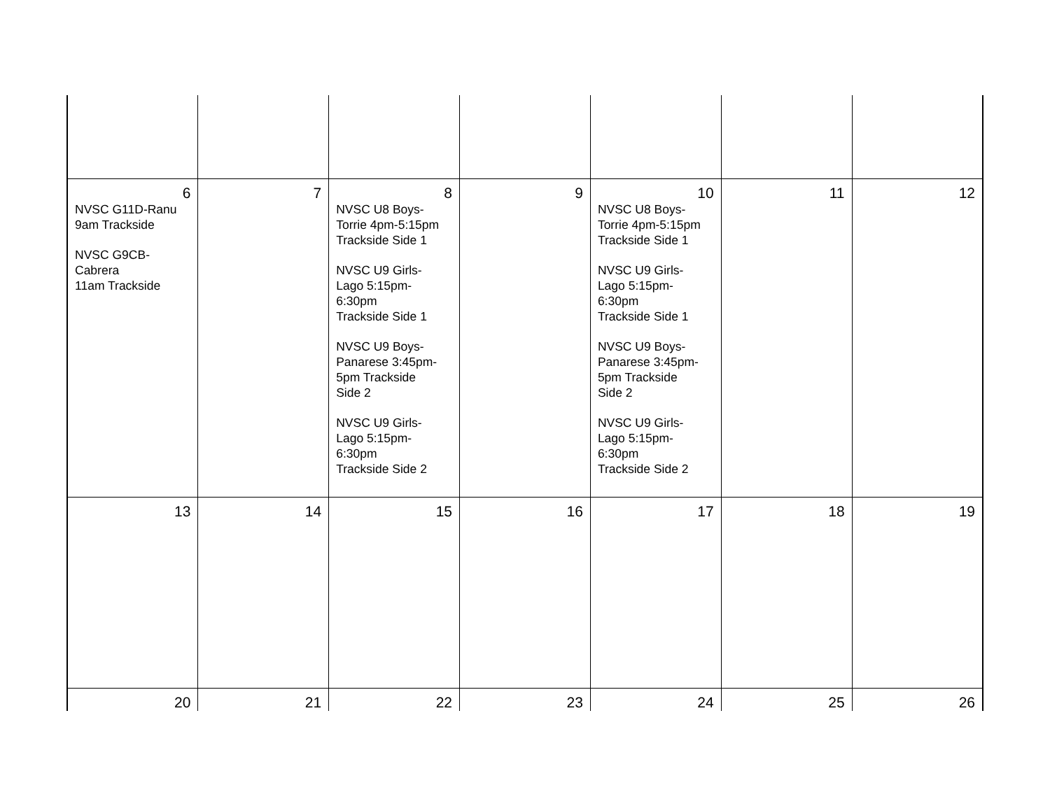| 6 NVSC G11D-Ranu 9am Trackside NVSC G9CB- Cabrera 11am Trackside | 7 | 8 NVSC U8 Boys- Torrie 4pm-5:15pm Trackside Side 1 NVSC U9 Girls- Lago 5:15pm- 6:30pm Trackside Side 1 NVSC U9 Boys- Panarese 3:45pm- 5pm Trackside Side 2 NVSC U9 Girls- Lago 5:15pm- 6:30pm Trackside Side 2 | 9 | 10 NVSC U8 Boys- Torrie 4pm-5:15pm Trackside Side 1 NVSC U9 Girls- Lago 5:15pm- 6:30pm Trackside Side 1 NVSC U9 Boys- Panarese 3:45pm- 5pm Trackside Side 2 NVSC U9 Girls- Lago 5:15pm- 6:30pm Trackside Side 2 | 11 | 12 |
| 13 | 14 | 15 | 16 | 17 | 18 | 19 |
| 20 | 21 | 22 | 23 | 24 | 25 | 26 |